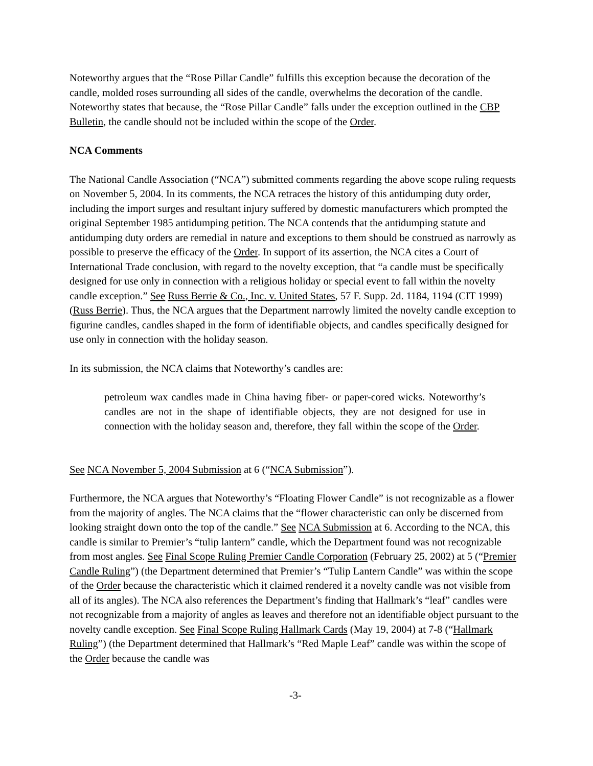Noteworthy argues that the “Rose Pillar Candle” fulfills this exception because the decoration of the candle, molded roses surrounding all sides of the candle, overwhelms the decoration of the candle. Noteworthy states that because, the “Rose Pillar Candle” falls under the exception outlined in the CBP Bulletin, the candle should not be included within the scope of the Order.
NCA Comments
The National Candle Association (“NCA”) submitted comments regarding the above scope ruling requests on November 5, 2004. In its comments, the NCA retraces the history of this antidumping duty order, including the import surges and resultant injury suffered by domestic manufacturers which prompted the original September 1985 antidumping petition. The NCA contends that the antidumping statute and antidumping duty orders are remedial in nature and exceptions to them should be construed as narrowly as possible to preserve the efficacy of the Order. In support of its assertion, the NCA cites a Court of International Trade conclusion, with regard to the novelty exception, that “a candle must be specifically designed for use only in connection with a religious holiday or special event to fall within the novelty candle exception.” See Russ Berrie & Co., Inc. v. United States, 57 F. Supp. 2d. 1184, 1194 (CIT 1999)(Russ Berrie). Thus, the NCA argues that the Department narrowly limited the novelty candle exception to figurine candles, candles shaped in the form of identifiable objects, and candles specifically designed for use only in connection with the holiday season.
In its submission, the NCA claims that Noteworthy’s candles are:
petroleum wax candles made in China having fiber- or paper-cored wicks. Noteworthy’s candles are not in the shape of identifiable objects, they are not designed for use in connection with the holiday season and, therefore, they fall within the scope of the Order.
See NCA November 5, 2004 Submission at 6 (“NCA Submission”).
Furthermore, the NCA argues that Noteworthy’s “Floating Flower Candle” is not recognizable as a flower from the majority of angles. The NCA claims that the “flower characteristic can only be discerned from looking straight down onto the top of the candle.” See NCA Submission at 6. According to the NCA, this candle is similar to Premier’s “tulip lantern” candle, which the Department found was not recognizable from most angles. See Final Scope Ruling Premier Candle Corporation (February 25, 2002) at 5 (“Premier Candle Ruling”) (the Department determined that Premier’s “Tulip Lantern Candle” was within the scope of the Order because the characteristic which it claimed rendered it a novelty candle was not visible from all of its angles). The NCA also references the Department’s finding that Hallmark’s “leaf” candles were not recognizable from a majority of angles as leaves and therefore not an identifiable object pursuant to the novelty candle exception. See Final Scope Ruling Hallmark Cards (May 19, 2004) at 7-8 (“Hallmark Ruling”) (the Department determined that Hallmark’s “Red Maple Leaf” candle was within the scope of the Order because the candle was
-3-